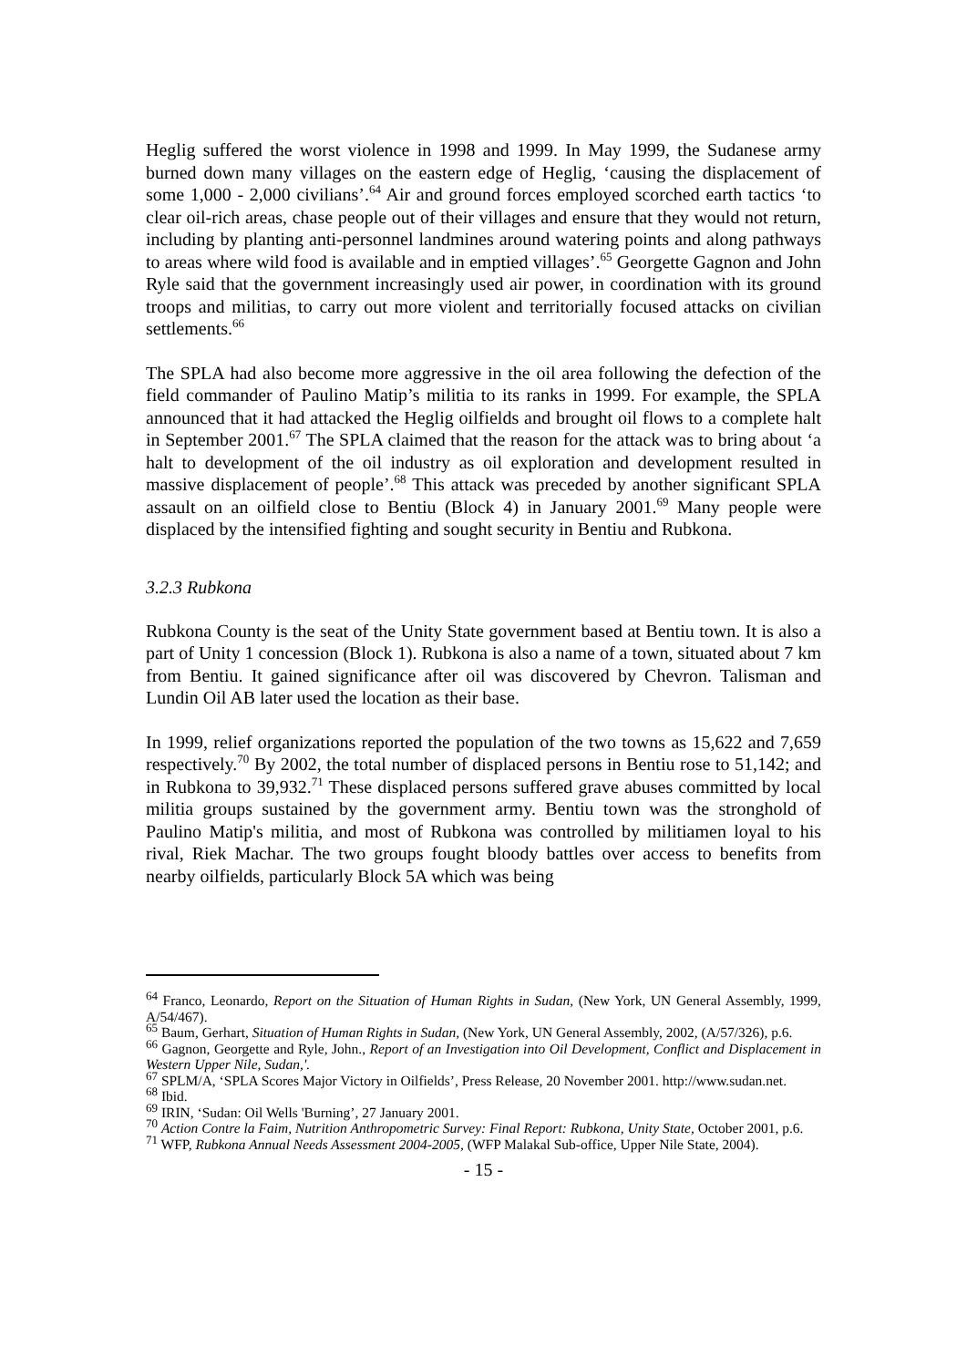Heglig suffered the worst violence in 1998 and 1999. In May 1999, the Sudanese army burned down many villages on the eastern edge of Heglig, ‘causing the displacement of some 1,000 - 2,000 civilians’.<sup>64</sup> Air and ground forces employed scorched earth tactics ‘to clear oil-rich areas, chase people out of their villages and ensure that they would not return, including by planting anti-personnel landmines around watering points and along pathways to areas where wild food is available and in emptied villages’.<sup>65</sup> Georgette Gagnon and John Ryle said that the government increasingly used air power, in coordination with its ground troops and militias, to carry out more violent and territorially focused attacks on civilian settlements.<sup>66</sup>
The SPLA had also become more aggressive in the oil area following the defection of the field commander of Paulino Matip’s militia to its ranks in 1999. For example, the SPLA announced that it had attacked the Heglig oilfields and brought oil flows to a complete halt in September 2001.<sup>67</sup> The SPLA claimed that the reason for the attack was to bring about ‘a halt to development of the oil industry as oil exploration and development resulted in massive displacement of people’.<sup>68</sup> This attack was preceded by another significant SPLA assault on an oilfield close to Bentiu (Block 4) in January 2001.<sup>69</sup> Many people were displaced by the intensified fighting and sought security in Bentiu and Rubkona.
3.2.3 Rubkona
Rubkona County is the seat of the Unity State government based at Bentiu town. It is also a part of Unity 1 concession (Block 1). Rubkona is also a name of a town, situated about 7 km from Bentiu. It gained significance after oil was discovered by Chevron. Talisman and Lundin Oil AB later used the location as their base.
In 1999, relief organizations reported the population of the two towns as 15,622 and 7,659 respectively.<sup>70</sup> By 2002, the total number of displaced persons in Bentiu rose to 51,142; and in Rubkona to 39,932.<sup>71</sup> These displaced persons suffered grave abuses committed by local militia groups sustained by the government army. Bentiu town was the stronghold of Paulino Matip's militia, and most of Rubkona was controlled by militiamen loyal to his rival, Riek Machar. The two groups fought bloody battles over access to benefits from nearby oilfields, particularly Block 5A which was being
<sup>64</sup> Franco, Leonardo, Report on the Situation of Human Rights in Sudan, (New York, UN General Assembly, 1999, A/54/467).
<sup>65</sup> Baum, Gerhart, Situation of Human Rights in Sudan, (New York, UN General Assembly, 2002, (A/57/326), p.6.
<sup>66</sup> Gagnon, Georgette and Ryle, John., Report of an Investigation into Oil Development, Conflict and Displacement in Western Upper Nile, Sudan,'.
<sup>67</sup> SPLM/A, ‘SPLA Scores Major Victory in Oilfields’, Press Release, 20 November 2001. http://www.sudan.net.
<sup>68</sup> Ibid.
<sup>69</sup> IRIN, ‘Sudan: Oil Wells 'Burning’, 27 January 2001.
<sup>70</sup> Action Contre la Faim, Nutrition Anthropometric Survey: Final Report: Rubkona, Unity State, October 2001, p.6.
<sup>71</sup> WFP, Rubkona Annual Needs Assessment 2004-2005, (WFP Malakal Sub-office, Upper Nile State, 2004).
- 15 -